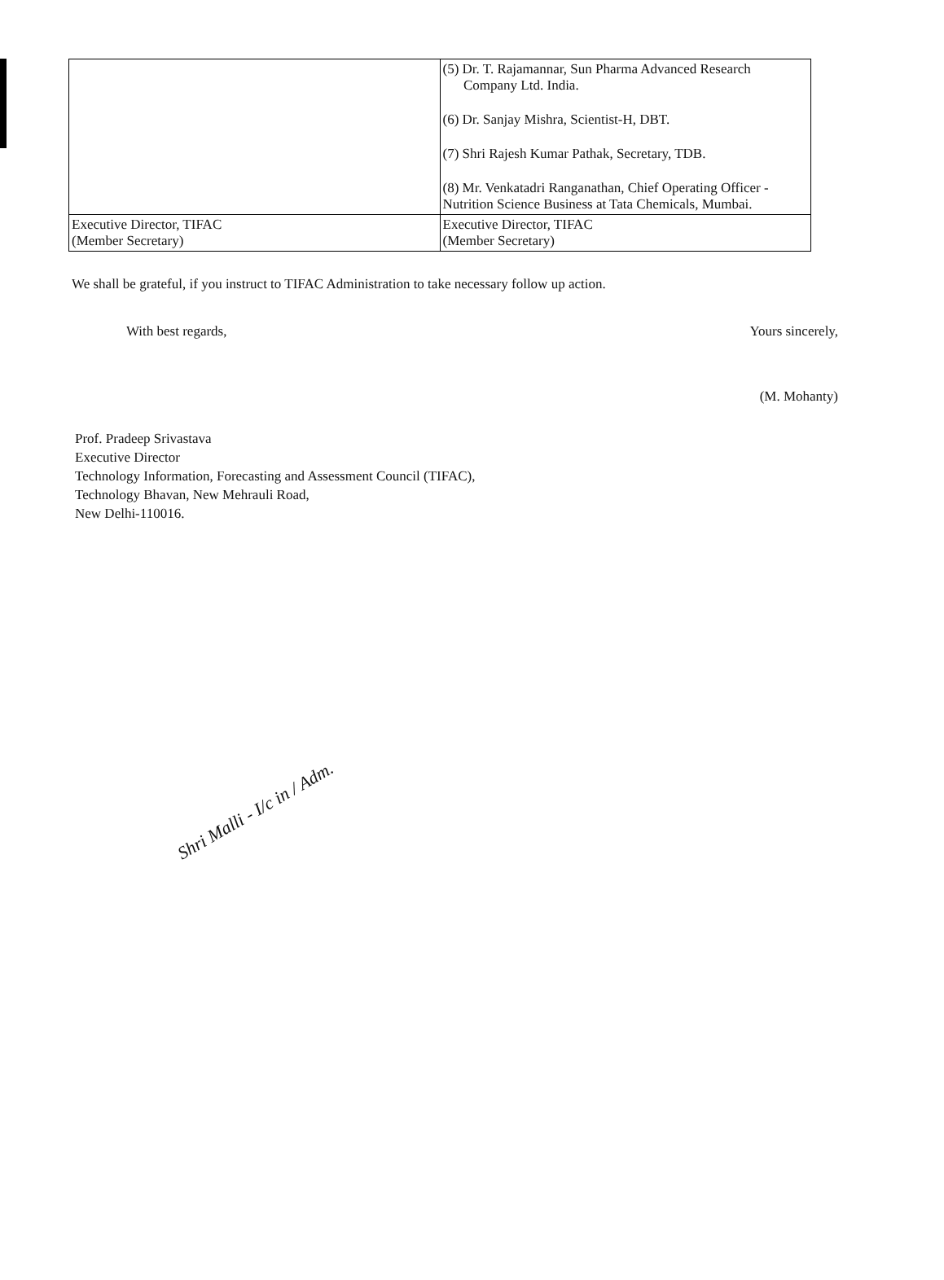| | (5) Dr. T. Rajamannar, Sun Pharma Advanced Research Company Ltd. India. (6) Dr. Sanjay Mishra, Scientist-H, DBT. (7) Shri Rajesh Kumar Pathak, Secretary, TDB. (8) Mr. Venkatadri Ranganathan, Chief Operating Officer - Nutrition Science Business at Tata Chemicals, Mumbai. |
| Executive Director, TIFAC (Member Secretary) | Executive Director, TIFAC (Member Secretary) |
We shall be grateful, if you instruct to TIFAC Administration to take necessary follow up action.
With best regards, Yours sincerely,
(M. Mohanty)
Prof. Pradeep Srivastava
Executive Director
Technology Information, Forecasting and Assessment Council (TIFAC),
Technology Bhavan, New Mehrauli Road,
New Delhi-110016.
Shri Malli - I/c in / Adm.